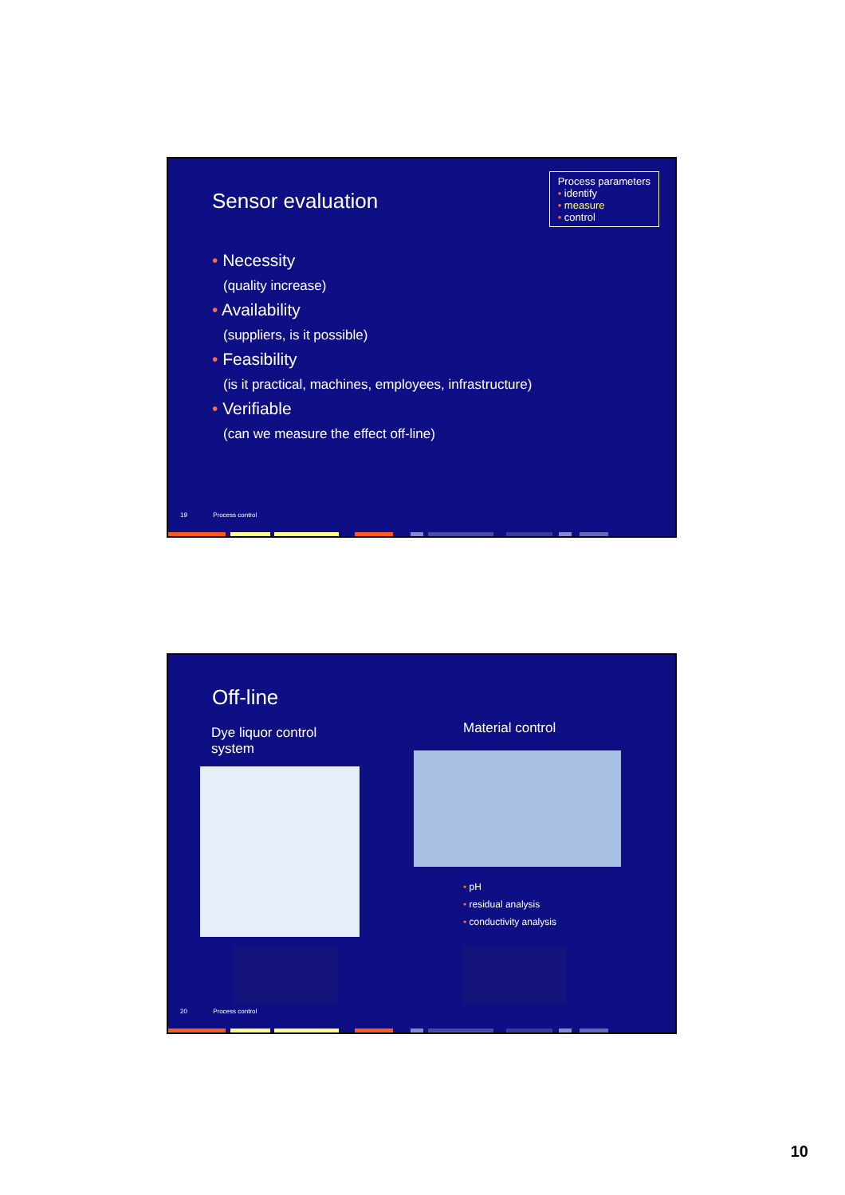Sensor evaluation
Process parameters
• identify
• measure
• control
• Necessity
(quality increase)
• Availability
(suppliers, is it possible)
• Feasibility
(is it practical, machines, employees, infrastructure)
• Verifiable
(can we measure the effect off-line)
19 Process control
Off-line
Dye liquor control
system
Material control
• pH
• residual analysis
• conductivity analysis
20 Process control
10